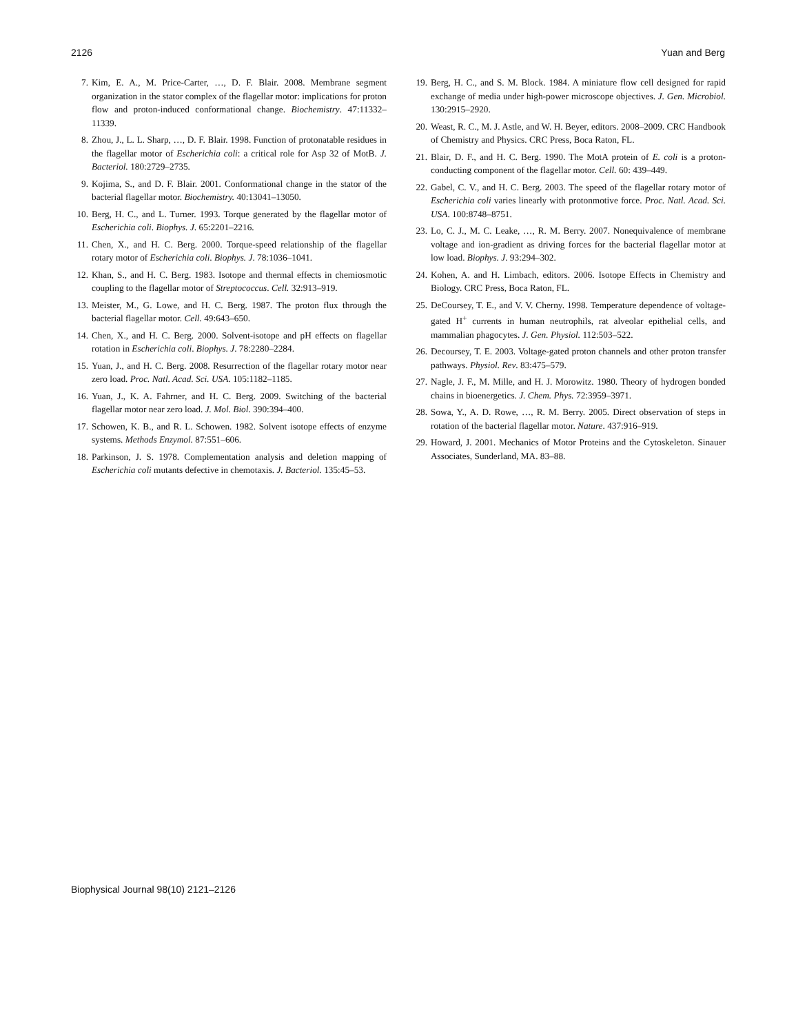2126 Yuan and Berg
7. Kim, E. A., M. Price-Carter, …, D. F. Blair. 2008. Membrane segment organization in the stator complex of the flagellar motor: implications for proton flow and proton-induced conformational change. Biochemistry. 47:11332–11339.
8. Zhou, J., L. L. Sharp, …, D. F. Blair. 1998. Function of protonatable residues in the flagellar motor of Escherichia coli: a critical role for Asp 32 of MotB. J. Bacteriol. 180:2729–2735.
9. Kojima, S., and D. F. Blair. 2001. Conformational change in the stator of the bacterial flagellar motor. Biochemistry. 40:13041–13050.
10. Berg, H. C., and L. Turner. 1993. Torque generated by the flagellar motor of Escherichia coli. Biophys. J. 65:2201–2216.
11. Chen, X., and H. C. Berg. 2000. Torque-speed relationship of the flagellar rotary motor of Escherichia coli. Biophys. J. 78:1036–1041.
12. Khan, S., and H. C. Berg. 1983. Isotope and thermal effects in chemiosmotic coupling to the flagellar motor of Streptococcus. Cell. 32:913–919.
13. Meister, M., G. Lowe, and H. C. Berg. 1987. The proton flux through the bacterial flagellar motor. Cell. 49:643–650.
14. Chen, X., and H. C. Berg. 2000. Solvent-isotope and pH effects on flagellar rotation in Escherichia coli. Biophys. J. 78:2280–2284.
15. Yuan, J., and H. C. Berg. 2008. Resurrection of the flagellar rotary motor near zero load. Proc. Natl. Acad. Sci. USA. 105:1182–1185.
16. Yuan, J., K. A. Fahrner, and H. C. Berg. 2009. Switching of the bacterial flagellar motor near zero load. J. Mol. Biol. 390:394–400.
17. Schowen, K. B., and R. L. Schowen. 1982. Solvent isotope effects of enzyme systems. Methods Enzymol. 87:551–606.
18. Parkinson, J. S. 1978. Complementation analysis and deletion mapping of Escherichia coli mutants defective in chemotaxis. J. Bacteriol. 135:45–53.
19. Berg, H. C., and S. M. Block. 1984. A miniature flow cell designed for rapid exchange of media under high-power microscope objectives. J. Gen. Microbiol. 130:2915–2920.
20. Weast, R. C., M. J. Astle, and W. H. Beyer, editors. 2008–2009. CRC Handbook of Chemistry and Physics. CRC Press, Boca Raton, FL.
21. Blair, D. F., and H. C. Berg. 1990. The MotA protein of E. coli is a proton-conducting component of the flagellar motor. Cell. 60: 439–449.
22. Gabel, C. V., and H. C. Berg. 2003. The speed of the flagellar rotary motor of Escherichia coli varies linearly with protonmotive force. Proc. Natl. Acad. Sci. USA. 100:8748–8751.
23. Lo, C. J., M. C. Leake, …, R. M. Berry. 2007. Nonequivalence of membrane voltage and ion-gradient as driving forces for the bacterial flagellar motor at low load. Biophys. J. 93:294–302.
24. Kohen, A. and H. Limbach, editors. 2006. Isotope Effects in Chemistry and Biology. CRC Press, Boca Raton, FL.
25. DeCoursey, T. E., and V. V. Cherny. 1998. Temperature dependence of voltage-gated H<sup>+</sup> currents in human neutrophils, rat alveolar epithelial cells, and mammalian phagocytes. J. Gen. Physiol. 112:503–522.
26. Decoursey, T. E. 2003. Voltage-gated proton channels and other proton transfer pathways. Physiol. Rev. 83:475–579.
27. Nagle, J. F., M. Mille, and H. J. Morowitz. 1980. Theory of hydrogen bonded chains in bioenergetics. J. Chem. Phys. 72:3959–3971.
28. Sowa, Y., A. D. Rowe, …, R. M. Berry. 2005. Direct observation of steps in rotation of the bacterial flagellar motor. Nature. 437:916–919.
29. Howard, J. 2001. Mechanics of Motor Proteins and the Cytoskeleton. Sinauer Associates, Sunderland, MA. 83–88.
Biophysical Journal 98(10) 2121–2126